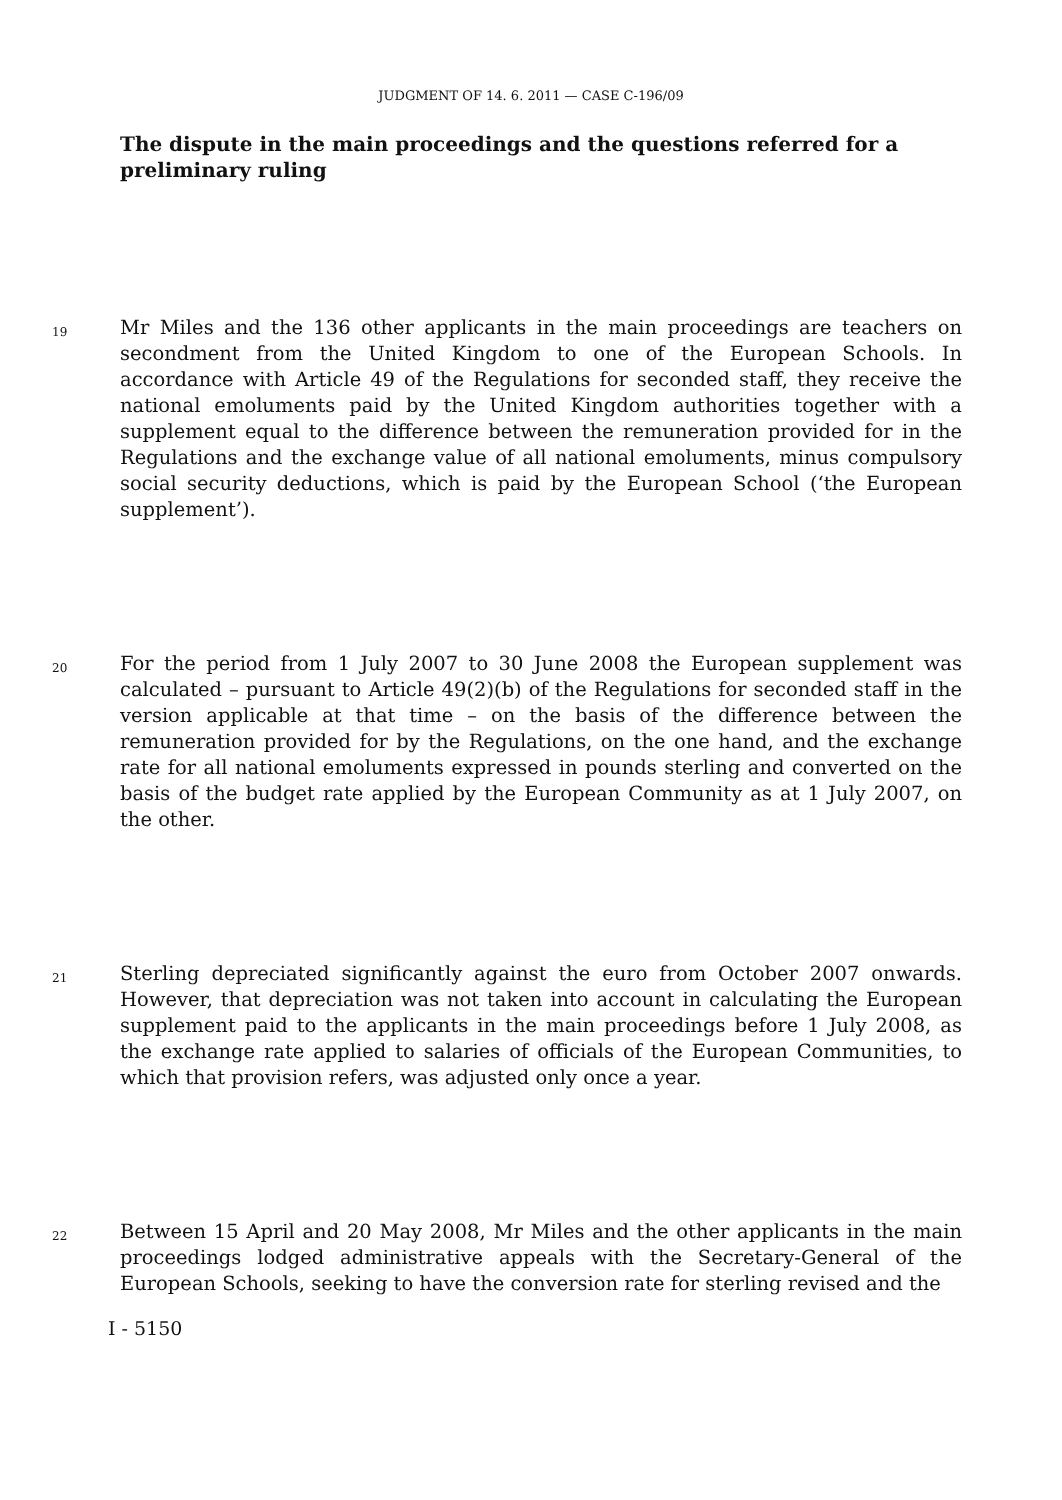JUDGMENT OF 14. 6. 2011 — CASE C-196/09
The dispute in the main proceedings and the questions referred for a preliminary ruling
19
Mr Miles and the 136 other applicants in the main proceedings are teachers on secondment from the United Kingdom to one of the European Schools. In accordance with Article 49 of the Regulations for seconded staff, they receive the national emoluments paid by the United Kingdom authorities together with a supplement equal to the difference between the remuneration provided for in the Regulations and the exchange value of all national emoluments, minus compulsory social security deductions, which is paid by the European School (‘the European supplement’).
20
For the period from 1 July 2007 to 30 June 2008 the European supplement was calculated – pursuant to Article 49(2)(b) of the Regulations for seconded staff in the version applicable at that time – on the basis of the difference between the remuneration provided for by the Regulations, on the one hand, and the exchange rate for all national emoluments expressed in pounds sterling and converted on the basis of the budget rate applied by the European Community as at 1 July 2007, on the other.
21
Sterling depreciated significantly against the euro from October 2007 onwards. However, that depreciation was not taken into account in calculating the European supplement paid to the applicants in the main proceedings before 1 July 2008, as the exchange rate applied to salaries of officials of the European Communities, to which that provision refers, was adjusted only once a year.
22
Between 15 April and 20 May 2008, Mr Miles and the other applicants in the main proceedings lodged administrative appeals with the Secretary-General of the European Schools, seeking to have the conversion rate for sterling revised and the
I - 5150